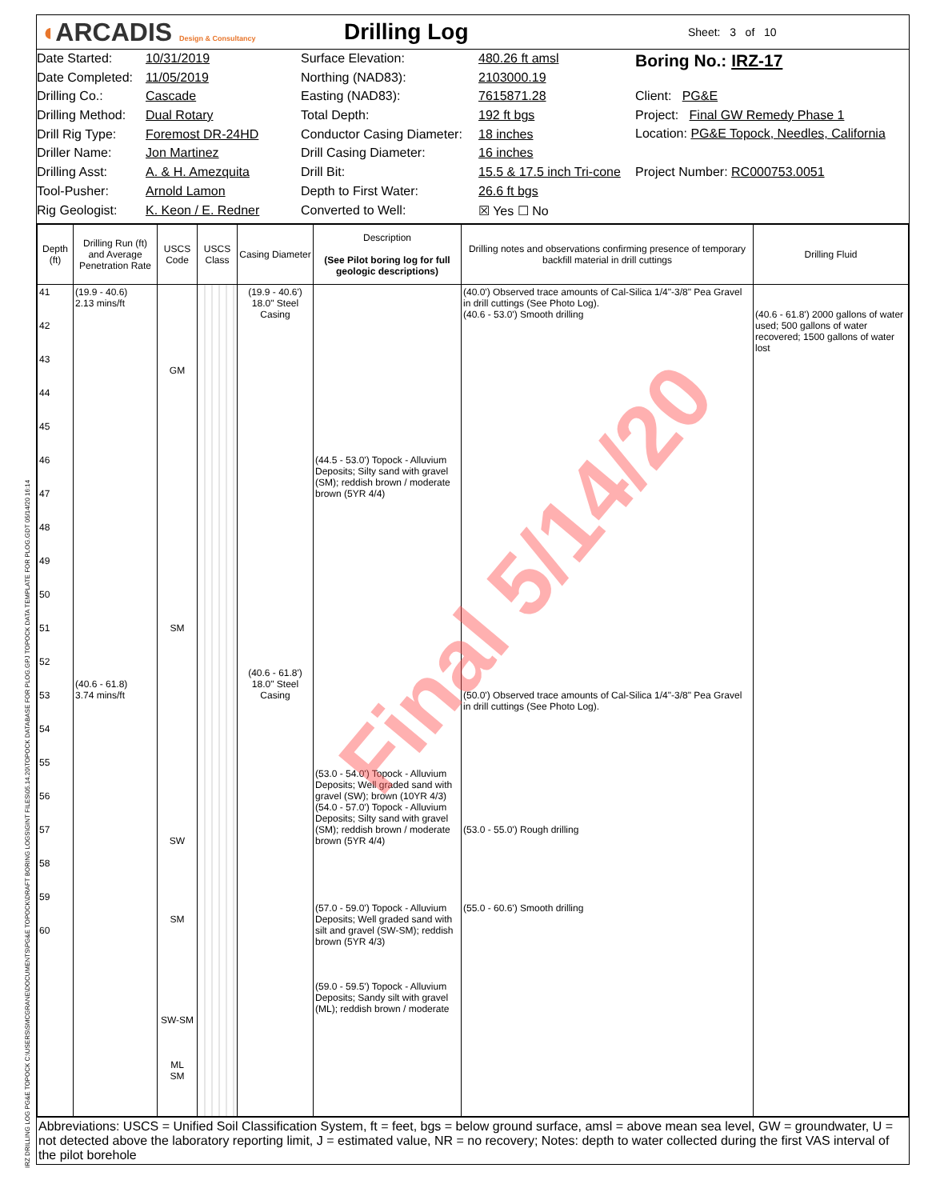◖ARCADIS Design & Consultancy
Drilling Log
Sheet: 3 of 10
Date Started:
Date Completed:
Drilling Co.:
Drilling Method:
Drill Rig Type:
Driller Name:
Drilling Asst:
Tool-Pusher:
Rig Geologist:
10/31/2019
11/05/2019
Cascade
Dual Rotary
Foremost DR-24HD
Jon Martinez
A. & H. Amezquita
Arnold Lamon
K. Keon / E. Redner
Surface Elevation:
Northing (NAD83):
Easting (NAD83):
Total Depth:
Conductor Casing Diameter:
Drill Casing Diameter:
Drill Bit:
Depth to First Water:
Converted to Well:
480.26 ft amsl
2103000.19
7615871.28
192 ft bgs
18 inches
16 inches
15.5 & 17.5 inch Tri-cone
26.6 ft bgs
☒ Yes ☐ No
Boring No.: IRZ-17
Client: PG&E
Project: Final GW Remedy Phase 1
Location: PG&E Topock, Needles, California
Project Number: RC000753.0051
| Depth (ft) | Drilling Run (ft) and Average Penetration Rate | USCS Code | USCS Class | Casing Diameter | Description (See Pilot boring log for full geologic descriptions) | Drilling notes and observations confirming presence of temporary backfill material in drill cuttings | Drilling Fluid |
| --- | --- | --- | --- | --- | --- | --- | --- |
| 41 42 43 44 45 46 47 48 49 50 51 52 53 54 55 56 57 58 59 60 | (19.9 - 40.6) 2.13 mins/ft (40.6 - 61.8) 3.74 mins/ft | GM SM SW SM SW-SM ML SM | | (19.9 - 40.6') 18.0" Steel Casing (40.6 - 61.8') 18.0" Steel Casing | (44.5 - 53.0') Topock - Alluvium Deposits; Silty sand with gravel (SM); reddish brown / moderate brown (5YR 4/4) (53.0 - 54.0') Topock - Alluvium Deposits; Well graded sand with gravel (SW); brown (10YR 4/3) (54.0 - 57.0') Topock - Alluvium Deposits; Silty sand with gravel (SM); reddish brown / moderate brown (5YR 4/4) (57.0 - 59.0') Topock - Alluvium Deposits; Well graded sand with silt and gravel (SW-SM); reddish brown (5YR 4/3) (59.0 - 59.5') Topock - Alluvium Deposits; Sandy silt with gravel (ML); reddish brown / moderate | (40.0') Observed trace amounts of Cal-Silica 1/4"-3/8" Pea Gravel in drill cuttings (See Photo Log). (40.6 - 53.0') Smooth drilling (50.0') Observed trace amounts of Cal-Silica 1/4"-3/8" Pea Gravel in drill cuttings (See Photo Log). (53.0 - 55.0') Rough drilling (55.0 - 60.6') Smooth drilling | (40.6 - 61.8') 2000 gallons of water used; 500 gallons of water recovered; 1500 gallons of water lost |
Abbreviations: USCS = Unified Soil Classification System, ft = feet, bgs = below ground surface, amsl = above mean sea level, GW = groundwater, U = not detected above the laboratory reporting limit, J = estimated value, NR = no recovery; Notes: depth to water collected during the first VAS interval of the pilot borehole
Final 5/14/20
IRZ DRILLING LOG PG&E TOPOCK C:\USERS\SMCGRANE\DOCUMENTS\PG&E TOPOCK\DRAFT BORING LOGS\GINT FILES\05.14.20\TOPOCK DATABASE FOR PLOG.GPJ TOPOCK DATA TEMPLATE FOR PLOG.GDT 05/14/20 16:14